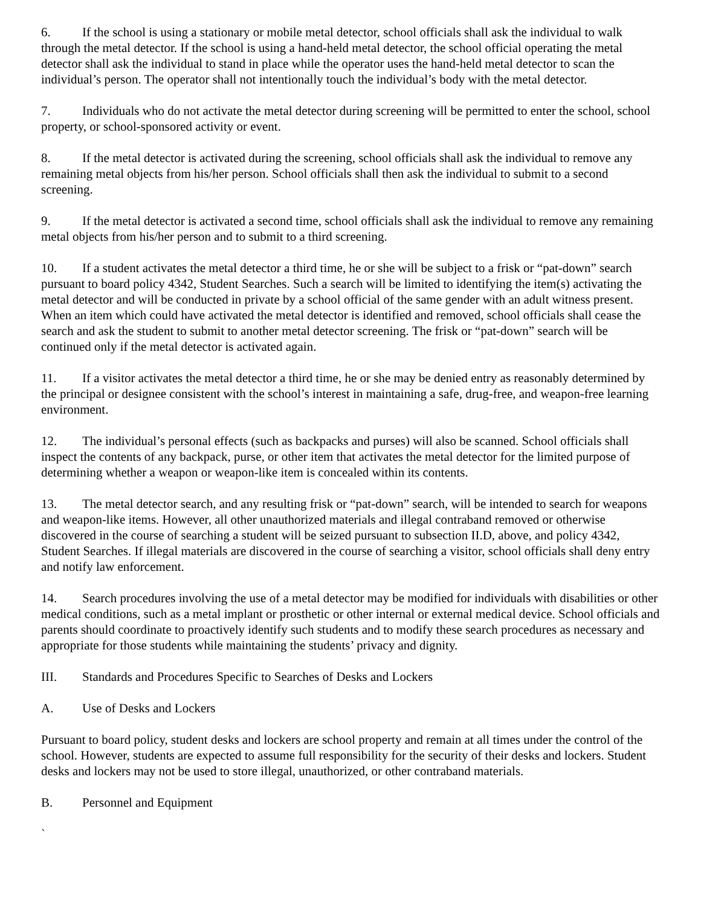6. If the school is using a stationary or mobile metal detector, school officials shall ask the individual to walk through the metal detector. If the school is using a hand-held metal detector, the school official operating the metal detector shall ask the individual to stand in place while the operator uses the hand-held metal detector to scan the individual’s person. The operator shall not intentionally touch the individual’s body with the metal detector.
7. Individuals who do not activate the metal detector during screening will be permitted to enter the school, school property, or school-sponsored activity or event.
8. If the metal detector is activated during the screening, school officials shall ask the individual to remove any remaining metal objects from his/her person. School officials shall then ask the individual to submit to a second screening.
9. If the metal detector is activated a second time, school officials shall ask the individual to remove any remaining metal objects from his/her person and to submit to a third screening.
10. If a student activates the metal detector a third time, he or she will be subject to a frisk or “pat-down” search pursuant to board policy 4342, Student Searches. Such a search will be limited to identifying the item(s) activating the metal detector and will be conducted in private by a school official of the same gender with an adult witness present. When an item which could have activated the metal detector is identified and removed, school officials shall cease the search and ask the student to submit to another metal detector screening. The frisk or “pat-down” search will be continued only if the metal detector is activated again.
11. If a visitor activates the metal detector a third time, he or she may be denied entry as reasonably determined by the principal or designee consistent with the school’s interest in maintaining a safe, drug-free, and weapon-free learning environment.
12. The individual’s personal effects (such as backpacks and purses) will also be scanned. School officials shall inspect the contents of any backpack, purse, or other item that activates the metal detector for the limited purpose of determining whether a weapon or weapon-like item is concealed within its contents.
13. The metal detector search, and any resulting frisk or “pat-down” search, will be intended to search for weapons and weapon-like items. However, all other unauthorized materials and illegal contraband removed or otherwise discovered in the course of searching a student will be seized pursuant to subsection II.D, above, and policy 4342, Student Searches. If illegal materials are discovered in the course of searching a visitor, school officials shall deny entry and notify law enforcement.
14. Search procedures involving the use of a metal detector may be modified for individuals with disabilities or other medical conditions, such as a metal implant or prosthetic or other internal or external medical device. School officials and parents should coordinate to proactively identify such students and to modify these search procedures as necessary and appropriate for those students while maintaining the students’ privacy and dignity.
III. Standards and Procedures Specific to Searches of Desks and Lockers
A. Use of Desks and Lockers
Pursuant to board policy, student desks and lockers are school property and remain at all times under the control of the school. However, students are expected to assume full responsibility for the security of their desks and lockers. Student desks and lockers may not be used to store illegal, unauthorized, or other contraband materials.
B. Personnel and Equipment
`